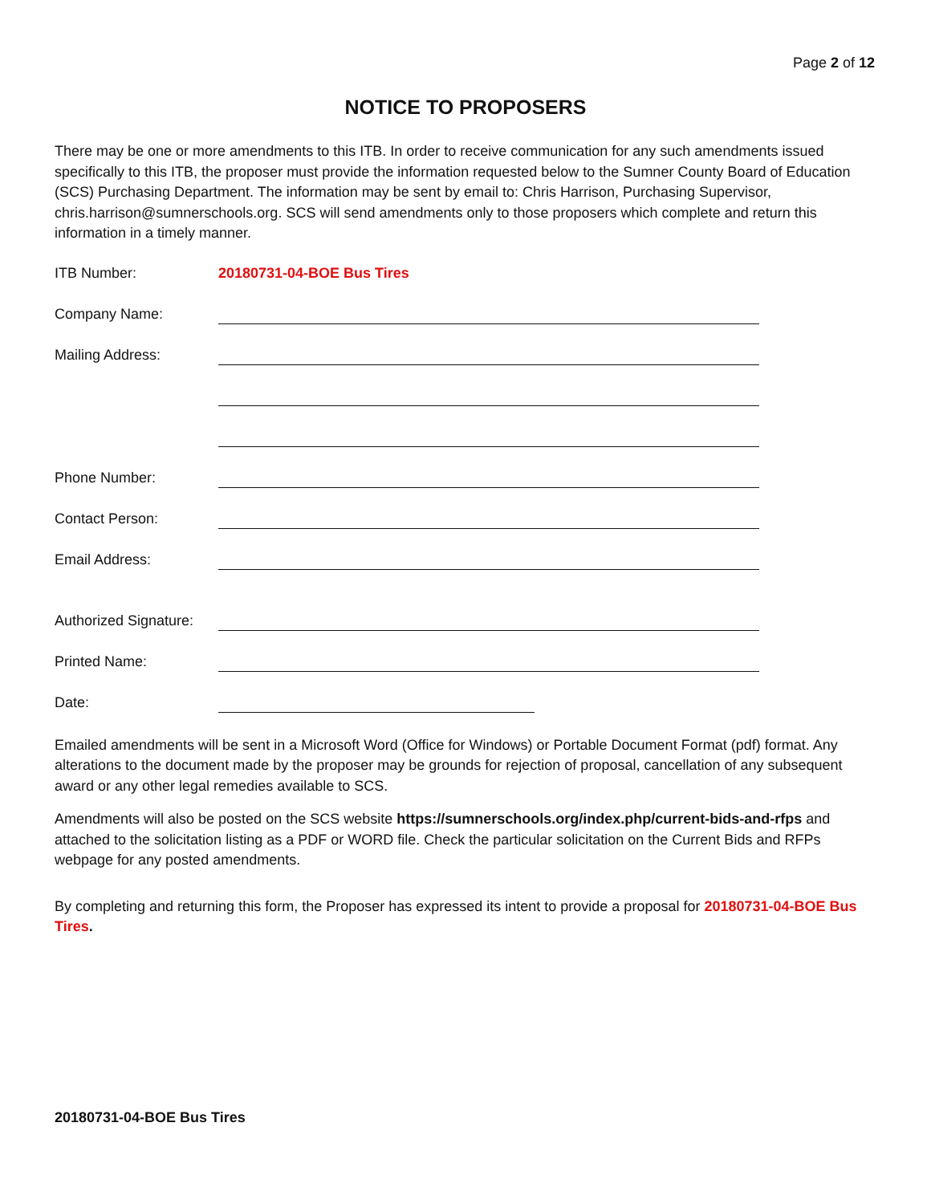Page 2 of 12
NOTICE TO PROPOSERS
There may be one or more amendments to this ITB. In order to receive communication for any such amendments issued specifically to this ITB, the proposer must provide the information requested below to the Sumner County Board of Education (SCS) Purchasing Department. The information may be sent by email to: Chris Harrison, Purchasing Supervisor, chris.harrison@sumnerschools.org. SCS will send amendments only to those proposers which complete and return this information in a timely manner.
ITB Number: 20180731-04-BOE Bus Tires
Company Name:
Mailing Address:
Phone Number:
Contact Person:
Email Address:
Authorized Signature:
Printed Name:
Date:
Emailed amendments will be sent in a Microsoft Word (Office for Windows) or Portable Document Format (pdf) format. Any alterations to the document made by the proposer may be grounds for rejection of proposal, cancellation of any subsequent award or any other legal remedies available to SCS.
Amendments will also be posted on the SCS website https://sumnerschools.org/index.php/current-bids-and-rfps and attached to the solicitation listing as a PDF or WORD file. Check the particular solicitation on the Current Bids and RFPs webpage for any posted amendments.
By completing and returning this form, the Proposer has expressed its intent to provide a proposal for 20180731-04-BOE Bus Tires.
20180731-04-BOE Bus Tires